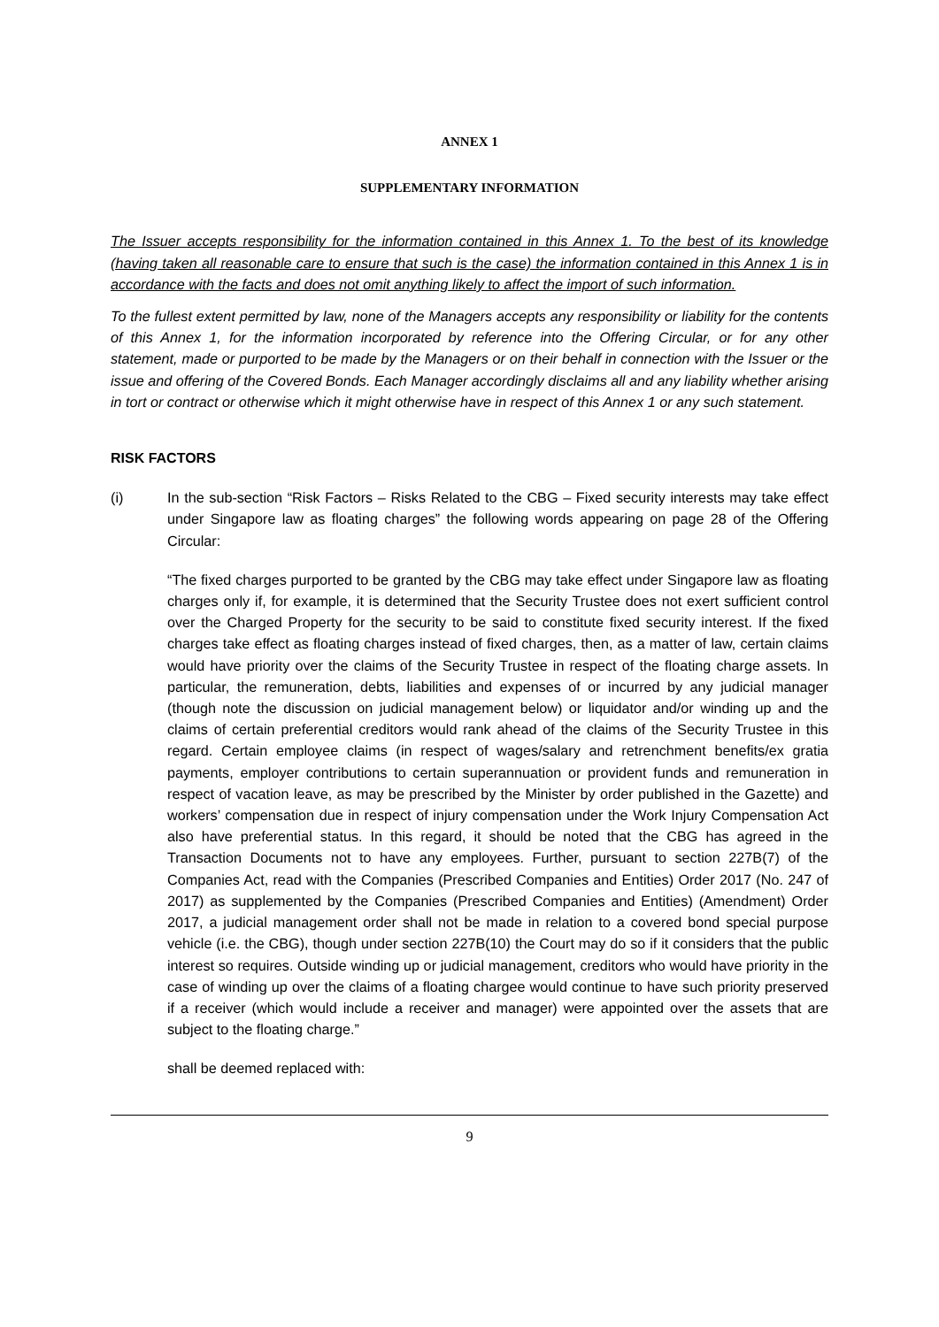ANNEX 1
SUPPLEMENTARY INFORMATION
The Issuer accepts responsibility for the information contained in this Annex 1. To the best of its knowledge (having taken all reasonable care to ensure that such is the case) the information contained in this Annex 1 is in accordance with the facts and does not omit anything likely to affect the import of such information.
To the fullest extent permitted by law, none of the Managers accepts any responsibility or liability for the contents of this Annex 1, for the information incorporated by reference into the Offering Circular, or for any other statement, made or purported to be made by the Managers or on their behalf in connection with the Issuer or the issue and offering of the Covered Bonds. Each Manager accordingly disclaims all and any liability whether arising in tort or contract or otherwise which it might otherwise have in respect of this Annex 1 or any such statement.
RISK FACTORS
(i) In the sub-section “Risk Factors – Risks Related to the CBG – Fixed security interests may take effect under Singapore law as floating charges” the following words appearing on page 28 of the Offering Circular:
“The fixed charges purported to be granted by the CBG may take effect under Singapore law as floating charges only if, for example, it is determined that the Security Trustee does not exert sufficient control over the Charged Property for the security to be said to constitute fixed security interest. If the fixed charges take effect as floating charges instead of fixed charges, then, as a matter of law, certain claims would have priority over the claims of the Security Trustee in respect of the floating charge assets. In particular, the remuneration, debts, liabilities and expenses of or incurred by any judicial manager (though note the discussion on judicial management below) or liquidator and/or winding up and the claims of certain preferential creditors would rank ahead of the claims of the Security Trustee in this regard. Certain employee claims (in respect of wages/salary and retrenchment benefits/ex gratia payments, employer contributions to certain superannuation or provident funds and remuneration in respect of vacation leave, as may be prescribed by the Minister by order published in the Gazette) and workers’ compensation due in respect of injury compensation under the Work Injury Compensation Act also have preferential status. In this regard, it should be noted that the CBG has agreed in the Transaction Documents not to have any employees. Further, pursuant to section 227B(7) of the Companies Act, read with the Companies (Prescribed Companies and Entities) Order 2017 (No. 247 of 2017) as supplemented by the Companies (Prescribed Companies and Entities) (Amendment) Order 2017, a judicial management order shall not be made in relation to a covered bond special purpose vehicle (i.e. the CBG), though under section 227B(10) the Court may do so if it considers that the public interest so requires. Outside winding up or judicial management, creditors who would have priority in the case of winding up over the claims of a floating chargee would continue to have such priority preserved if a receiver (which would include a receiver and manager) were appointed over the assets that are subject to the floating charge.”
shall be deemed replaced with:
9